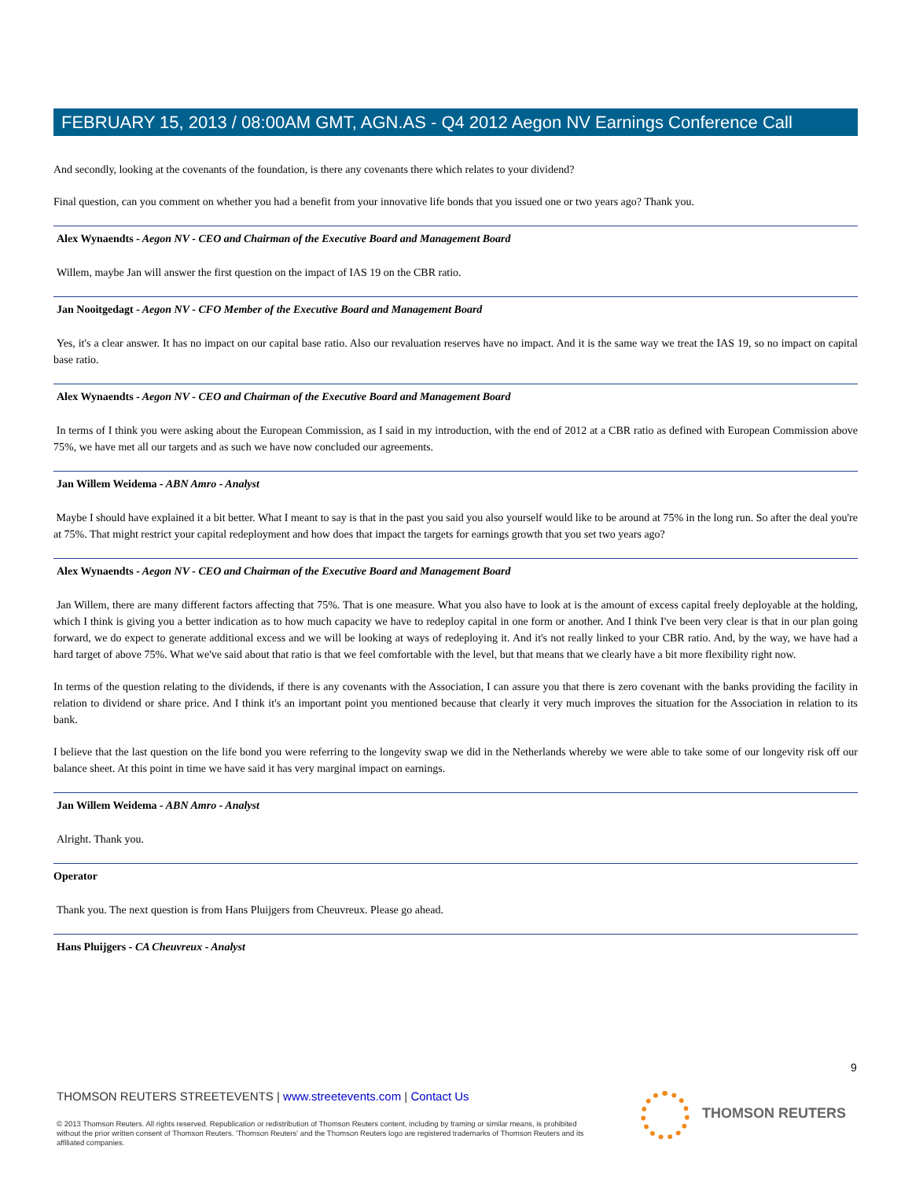FEBRUARY 15, 2013 / 08:00AM GMT, AGN.AS - Q4 2012 Aegon NV Earnings Conference Call
And secondly, looking at the covenants of the foundation, is there any covenants there which relates to your dividend?
Final question, can you comment on whether you had a benefit from your innovative life bonds that you issued one or two years ago? Thank you.
Alex Wynaendts - Aegon NV - CEO and Chairman of the Executive Board and Management Board
Willem, maybe Jan will answer the first question on the impact of IAS 19 on the CBR ratio.
Jan Nooitgedagt - Aegon NV - CFO Member of the Executive Board and Management Board
Yes, it's a clear answer. It has no impact on our capital base ratio. Also our revaluation reserves have no impact. And it is the same way we treat the IAS 19, so no impact on capital base ratio.
Alex Wynaendts - Aegon NV - CEO and Chairman of the Executive Board and Management Board
In terms of I think you were asking about the European Commission, as I said in my introduction, with the end of 2012 at a CBR ratio as defined with European Commission above 75%, we have met all our targets and as such we have now concluded our agreements.
Jan Willem Weidema - ABN Amro - Analyst
Maybe I should have explained it a bit better. What I meant to say is that in the past you said you also yourself would like to be around at 75% in the long run. So after the deal you're at 75%. That might restrict your capital redeployment and how does that impact the targets for earnings growth that you set two years ago?
Alex Wynaendts - Aegon NV - CEO and Chairman of the Executive Board and Management Board
Jan Willem, there are many different factors affecting that 75%. That is one measure. What you also have to look at is the amount of excess capital freely deployable at the holding, which I think is giving you a better indication as to how much capacity we have to redeploy capital in one form or another. And I think I've been very clear is that in our plan going forward, we do expect to generate additional excess and we will be looking at ways of redeploying it. And it's not really linked to your CBR ratio. And, by the way, we have had a hard target of above 75%. What we've said about that ratio is that we feel comfortable with the level, but that means that we clearly have a bit more flexibility right now.
In terms of the question relating to the dividends, if there is any covenants with the Association, I can assure you that there is zero covenant with the banks providing the facility in relation to dividend or share price. And I think it's an important point you mentioned because that clearly it very much improves the situation for the Association in relation to its bank.
I believe that the last question on the life bond you were referring to the longevity swap we did in the Netherlands whereby we were able to take some of our longevity risk off our balance sheet. At this point in time we have said it has very marginal impact on earnings.
Jan Willem Weidema - ABN Amro - Analyst
Alright. Thank you.
Operator
Thank you. The next question is from Hans Pluijgers from Cheuvreux. Please go ahead.
Hans Pluijgers - CA Cheuvreux - Analyst
9
THOMSON REUTERS STREETEVENTS | www.streetevents.com | Contact Us
© 2013 Thomson Reuters. All rights reserved. Republication or redistribution of Thomson Reuters content, including by framing or similar means, is prohibited without the prior written consent of Thomson Reuters. 'Thomson Reuters' and the Thomson Reuters logo are registered trademarks of Thomson Reuters and its affiliated companies.
THOMSON REUTERS